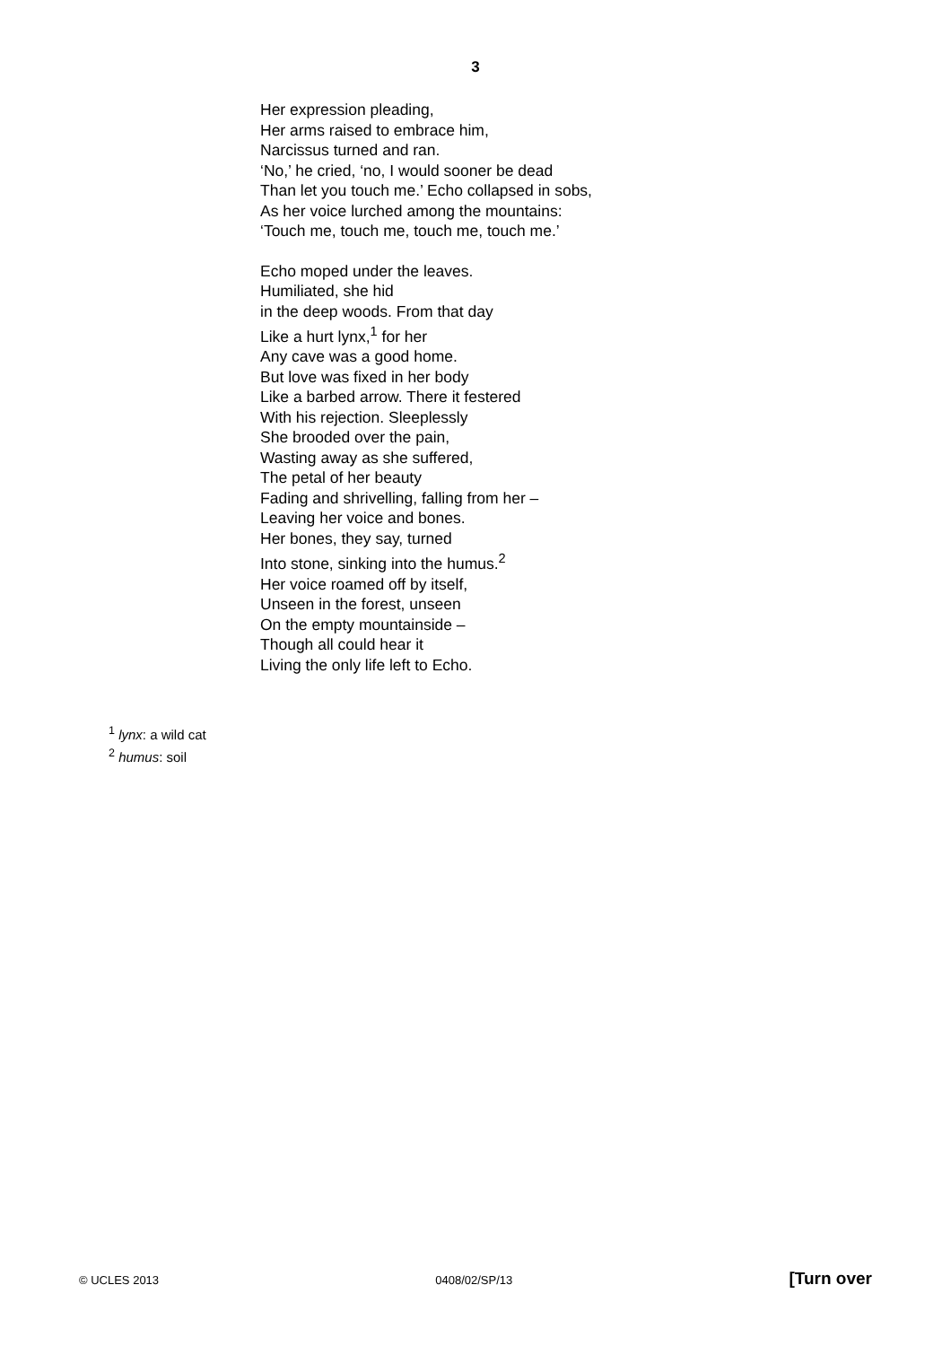3
Her expression pleading,
Her arms raised to embrace him,
Narcissus turned and ran.
‘No,’ he cried, ‘no, I would sooner be dead
Than let you touch me.’ Echo collapsed in sobs,
As her voice lurched among the mountains:
‘Touch me, touch me, touch me, touch me.’
Echo moped under the leaves.
Humiliated, she hid
in the deep woods. From that day
Like a hurt lynx,<sup>1</sup> for her
Any cave was a good home.
But love was fixed in her body
Like a barbed arrow. There it festered
With his rejection. Sleeplessly
She brooded over the pain,
Wasting away as she suffered,
The petal of her beauty
Fading and shrivelling, falling from her –
Leaving her voice and bones.
Her bones, they say, turned
Into stone, sinking into the humus.<sup>2</sup>
Her voice roamed off by itself,
Unseen in the forest, unseen
On the empty mountainside –
Though all could hear it
Living the only life left to Echo.
<sup>1</sup> lynx: a wild cat
<sup>2</sup> humus: soil
© UCLES 2013 0408/02/SP/13 [Turn over